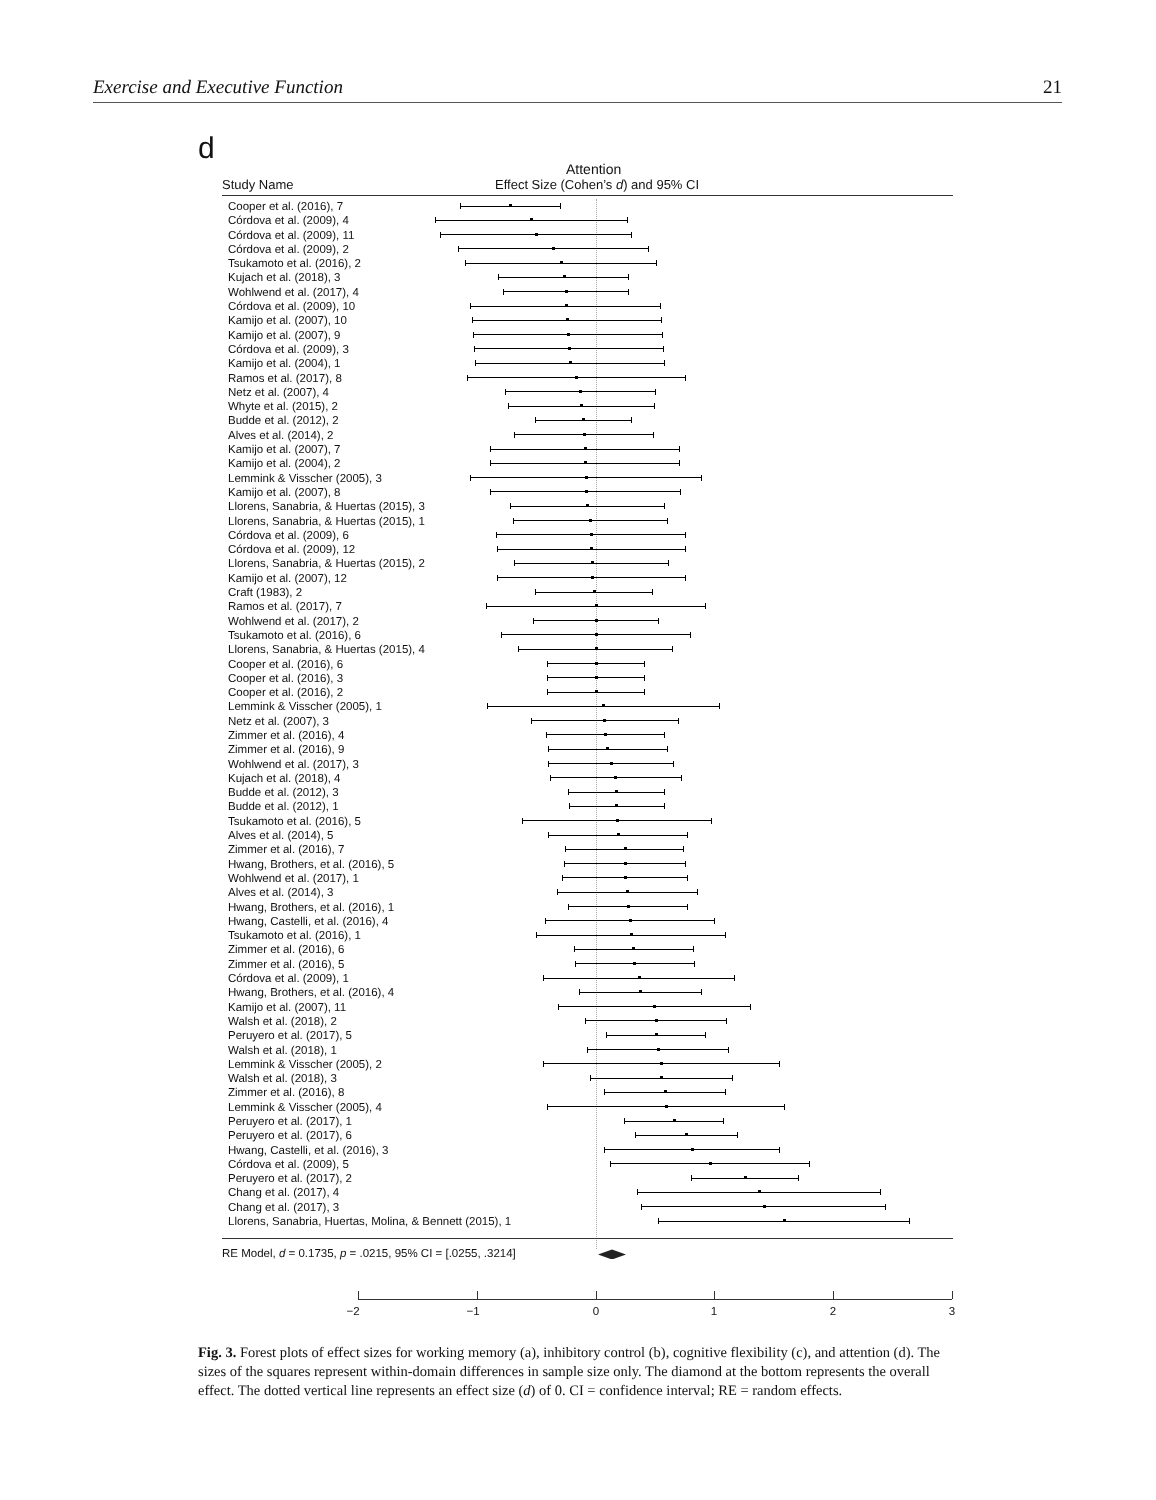Exercise and Executive Function 21
d
Attention
Study Name Effect Size (Cohen’s d) and 95% CI
Cooper et al. (2016), 7
Córdova et al. (2009), 4
Córdova et al. (2009), 11
Córdova et al. (2009), 2
Tsukamoto et al. (2016), 2
Kujach et al. (2018), 3
Wohlwend et al. (2017), 4
Córdova et al. (2009), 10
Kamijo et al. (2007), 10
Kamijo et al. (2007), 9
Córdova et al. (2009), 3
Kamijo et al. (2004), 1
Ramos et al. (2017), 8
Netz et al. (2007), 4
Whyte et al. (2015), 2
Budde et al. (2012), 2
Alves et al. (2014), 2
Kamijo et al. (2007), 7
Kamijo et al. (2004), 2
Lemmink & Visscher (2005), 3
Kamijo et al. (2007), 8
Llorens, Sanabria, & Huertas (2015), 3
Llorens, Sanabria, & Huertas (2015), 1
Córdova et al. (2009), 6
Córdova et al. (2009), 12
Llorens, Sanabria, & Huertas (2015), 2
Kamijo et al. (2007), 12
Craft (1983), 2
Ramos et al. (2017), 7
Wohlwend et al. (2017), 2
Tsukamoto et al. (2016), 6
Llorens, Sanabria, & Huertas (2015), 4
Cooper et al. (2016), 6
Cooper et al. (2016), 3
Cooper et al. (2016), 2
Lemmink & Visscher (2005), 1
Netz et al. (2007), 3
Zimmer et al. (2016), 4
Zimmer et al. (2016), 9
Wohlwend et al. (2017), 3
Kujach et al. (2018), 4
Budde et al. (2012), 3
Budde et al. (2012), 1
Tsukamoto et al. (2016), 5
Alves et al. (2014), 5
Zimmer et al. (2016), 7
Hwang, Brothers, et al. (2016), 5
Wohlwend et al. (2017), 1
Alves et al. (2014), 3
Hwang, Brothers, et al. (2016), 1
Hwang, Castelli, et al. (2016), 4
Tsukamoto et al. (2016), 1
Zimmer et al. (2016), 6
Zimmer et al. (2016), 5
Córdova et al. (2009), 1
Hwang, Brothers, et al. (2016), 4
Kamijo et al. (2007), 11
Walsh et al. (2018), 2
Peruyero et al. (2017), 5
Walsh et al. (2018), 1
Lemmink & Visscher (2005), 2
Walsh et al. (2018), 3
Zimmer et al. (2016), 8
Lemmink & Visscher (2005), 4
Peruyero et al. (2017), 1
Peruyero et al. (2017), 6
Hwang, Castelli, et al. (2016), 3
Córdova et al. (2009), 5
Peruyero et al. (2017), 2
Chang et al. (2017), 4
Chang et al. (2017), 3
Llorens, Sanabria, Huertas, Molina, & Bennett (2015), 1
RE Model, d = 0.1735, p = .0215, 95% CI = [.0255, .3214]
−2 −1 0 1 2 3
Fig. 3. Forest plots of effect sizes for working memory (a), inhibitory control (b), cognitive flexibility (c), and attention (d). The sizes of the squares represent within-domain differences in sample size only. The diamond at the bottom represents the overall effect. The dotted vertical line represents an effect size (d) of 0. CI = confidence interval; RE = random effects.